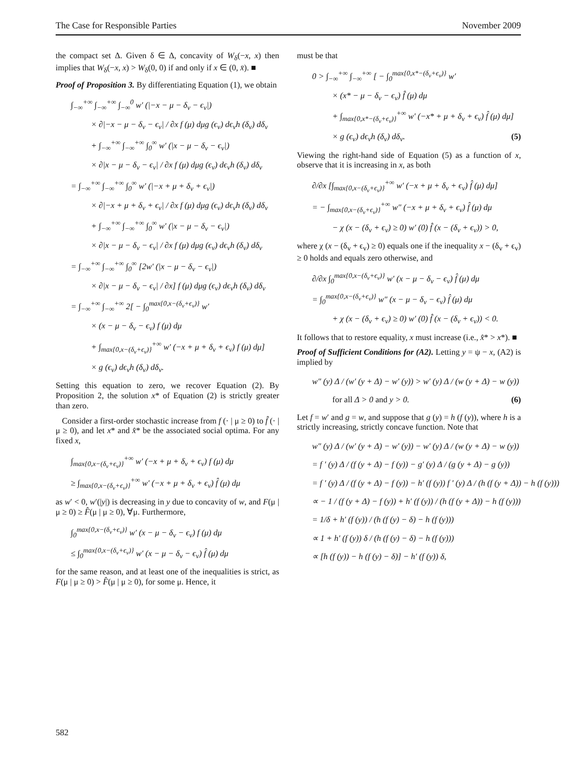The Case for Responsible Parties November 2009
the compact set Δ. Given δ ∈ Δ, concavity of W<sub>δ</sub>(−x, x) then implies that W<sub>δ</sub>(−x, x) > W<sub>δ</sub>(0, 0) if and only if x ∈ (0, x̄). ■
Proof of Proposition 3. By differentiating Equation (1), we obtain
∫<sub>−∞</sub><sup>+∞</sup> ∫<sub>−∞</sub><sup>+∞</sup> ∫<sub>−∞</sub><sup>0</sup> w′ (|−x − μ − δ<sub>v</sub> − ϵ<sub>v</sub>|)
× ∂|−x − μ − δ<sub>v</sub> − ϵ<sub>v</sub>| / ∂x f (μ) dμg (ϵ<sub>v</sub>) dϵ<sub>v</sub>h (δ<sub>v</sub>) dδ<sub>v</sub>
+ ∫<sub>−∞</sub><sup>+∞</sup> ∫<sub>−∞</sub><sup>+∞</sup> ∫<sub>0</sub><sup>∞</sup> w′ (|x − μ − δ<sub>v</sub> − ϵ<sub>v</sub>|)
× ∂|x − μ − δ<sub>v</sub> − ϵ<sub>v</sub>| / ∂x f (μ) dμg (ϵ<sub>v</sub>) dϵ<sub>v</sub>h (δ<sub>v</sub>) dδ<sub>v</sub>
= ∫<sub>−∞</sub><sup>+∞</sup> ∫<sub>−∞</sub><sup>+∞</sup> ∫<sub>0</sub><sup>∞</sup> w′ (|−x + μ + δ<sub>v</sub> + ϵ<sub>v</sub>|)
× ∂|−x + μ + δ<sub>v</sub> + ϵ<sub>v</sub>| / ∂x f (μ) dμg (ϵ<sub>v</sub>) dϵ<sub>v</sub>h (δ<sub>v</sub>) dδ<sub>v</sub>
+ ∫<sub>−∞</sub><sup>+∞</sup> ∫<sub>−∞</sub><sup>+∞</sup> ∫<sub>0</sub><sup>∞</sup> w′ (|x − μ − δ<sub>v</sub> − ϵ<sub>v</sub>|)
× ∂|x − μ − δ<sub>v</sub> − ϵ<sub>v</sub>| / ∂x f (μ) dμg (ϵ<sub>v</sub>) dϵ<sub>v</sub>h (δ<sub>v</sub>) dδ<sub>v</sub>
= ∫<sub>−∞</sub><sup>+∞</sup> ∫<sub>−∞</sub><sup>+∞</sup> ∫<sub>0</sub><sup>∞</sup> [2w′ (|x − μ − δ<sub>v</sub> − ϵ<sub>v</sub>|)
× ∂|x − μ − δ<sub>v</sub> − ϵ<sub>v</sub>| / ∂x] f (μ) dμg (ϵ<sub>v</sub>) dϵ<sub>v</sub>h (δ<sub>v</sub>) dδ<sub>v</sub>
= ∫<sub>−∞</sub><sup>+∞</sup> ∫<sub>−∞</sub><sup>+∞</sup> 2[ − ∫<sub>0</sub><sup>max{0,x−(δ<sub>v</sub>+ϵ<sub>v</sub>)}</sup> w′
× (x − μ − δ<sub>v</sub> − ϵ<sub>v</sub>) f (μ) dμ
+ ∫<sub>max{0,x−(δ<sub>v</sub>+ϵ<sub>v</sub>)}</sub><sup>+∞</sup> w′ (−x + μ + δ<sub>v</sub> + ϵ<sub>v</sub>) f (μ) dμ]
× g (ϵ<sub>v</sub>) dϵ<sub>v</sub>h (δ<sub>v</sub>) dδ<sub>v</sub>.
Setting this equation to zero, we recover Equation (2). By Proposition 2, the solution x* of Equation (2) is strictly greater than zero.
Consider a first-order stochastic increase from f (· | μ ≥ 0) to f̂ (· | μ ≥ 0), and let x* and x̂* be the associated social optima. For any fixed x,
∫<sub>max{0,x−(δ<sub>v</sub>+ϵ<sub>v</sub>)}</sub><sup>+∞</sup> w′ (−x + μ + δ<sub>v</sub> + ϵ<sub>v</sub>) f (μ) dμ
≥ ∫<sub>max{0,x−(δ<sub>v</sub>+ϵ<sub>v</sub>)}</sub><sup>+∞</sup> w′ (−x + μ + δ<sub>v</sub> + ϵ<sub>v</sub>) f̂ (μ) dμ
as w′ < 0, w′(|y|) is decreasing in y due to concavity of w, and F(μ | μ ≥ 0) ≥ F̂(μ | μ ≥ 0), ∀μ. Furthermore,
∫<sub>0</sub><sup>max{0,x−(δ<sub>v</sub>+ϵ<sub>v</sub>)}</sup> w′ (x − μ − δ<sub>v</sub> − ϵ<sub>v</sub>) f (μ) dμ
≤ ∫<sub>0</sub><sup>max{0,x−(δ<sub>v</sub>+ϵ<sub>v</sub>)}</sup> w′ (x − μ − δ<sub>v</sub> − ϵ<sub>v</sub>) f̂ (μ) dμ
for the same reason, and at least one of the inequalities is strict, as F(μ | μ ≥ 0) > F̂(μ | μ ≥ 0), for some μ. Hence, it
must be that
0 > ∫<sub>−∞</sub><sup>+∞</sup> ∫<sub>−∞</sub><sup>+∞</sup> [ − ∫<sub>0</sub><sup>max{0,x*−(δ<sub>v</sub>+ϵ<sub>v</sub>)}</sup> w′
× (x* − μ − δ<sub>v</sub> − ϵ<sub>v</sub>) f̂ (μ) dμ
+ ∫<sub>max{0,x*−(δ<sub>v</sub>+ϵ<sub>v</sub>)}</sub><sup>+∞</sup> w′ (−x* + μ + δ<sub>v</sub> + ϵ<sub>v</sub>) f̂ (μ) dμ]
× g (ϵ<sub>v</sub>) dϵ<sub>v</sub>h (δ<sub>v</sub>) dδ<sub>v</sub>. (5)
Viewing the right-hand side of Equation (5) as a function of x, observe that it is increasing in x, as both
∂/∂x [∫<sub>max{0,x−(δ<sub>v</sub>+ϵ<sub>v</sub>)}</sub><sup>+∞</sup> w′ (−x + μ + δ<sub>v</sub> + ϵ<sub>v</sub>) f̂ (μ) dμ]
= − ∫<sub>max{0,x−(δ<sub>v</sub>+ϵ<sub>v</sub>)}</sub><sup>+∞</sup> w″ (−x + μ + δ<sub>v</sub> + ϵ<sub>v</sub>) f̂ (μ) dμ
− χ (x − (δ<sub>v</sub> + ϵ<sub>v</sub>) ≥ 0) w′ (0) f̂ (x − (δ<sub>v</sub> + ϵ<sub>v</sub>)) > 0,
where χ (x − (δ<sub>v</sub> + ϵ<sub>v</sub>) ≥ 0) equals one if the inequality x − (δ<sub>v</sub> + ϵ<sub>v</sub>) ≥ 0 holds and equals zero otherwise, and
∂/∂x ∫<sub>0</sub><sup>max{0,x−(δ<sub>v</sub>+ϵ<sub>v</sub>)}</sup> w′ (x − μ − δ<sub>v</sub> − ϵ<sub>v</sub>) f̂ (μ) dμ
= ∫<sub>0</sub><sup>max{0,x−(δ<sub>v</sub>+ϵ<sub>v</sub>)}</sup> w″ (x − μ − δ<sub>v</sub> − ϵ<sub>v</sub>) f̂ (μ) dμ
+ χ (x − (δ<sub>v</sub> + ϵ<sub>v</sub>) ≥ 0) w′ (0) f̂ (x − (δ<sub>v</sub> + ϵ<sub>v</sub>)) < 0.
It follows that to restore equality, x must increase (i.e., x̂* > x*). ■
Proof of Sufficient Conditions for (A2). Letting y = ψ − x, (A2) is implied by
w″ (y) Δ / (w′ (y + Δ) − w′ (y)) > w′ (y) Δ / (w (y + Δ) − w (y))
for all Δ > 0 and y > 0. (6)
Let f = w′ and g = w, and suppose that g (y) = h (f (y)), where h is a strictly increasing, strictly concave function. Note that
w″ (y) Δ / (w′ (y + Δ) − w′ (y)) − w′ (y) Δ / (w (y + Δ) − w (y))
= f ′ (y) Δ / (f (y + Δ) − f (y)) − g′ (y) Δ / (g (y + Δ) − g (y))
= f ′ (y) Δ / (f (y + Δ) − f (y)) − h′ (f (y)) f ′ (y) Δ / (h (f (y + Δ)) − h (f (y)))
∝ − 1 / (f (y + Δ) − f (y)) + h′ (f (y)) / (h (f (y + Δ)) − h (f (y)))
= 1/δ + h′ (f (y)) / (h (f (y) − δ) − h (f (y)))
∝ 1 + h′ (f (y)) δ / (h (f (y) − δ) − h (f (y)))
∝ [h (f (y)) − h (f (y) − δ)] − h′ (f (y)) δ,
582